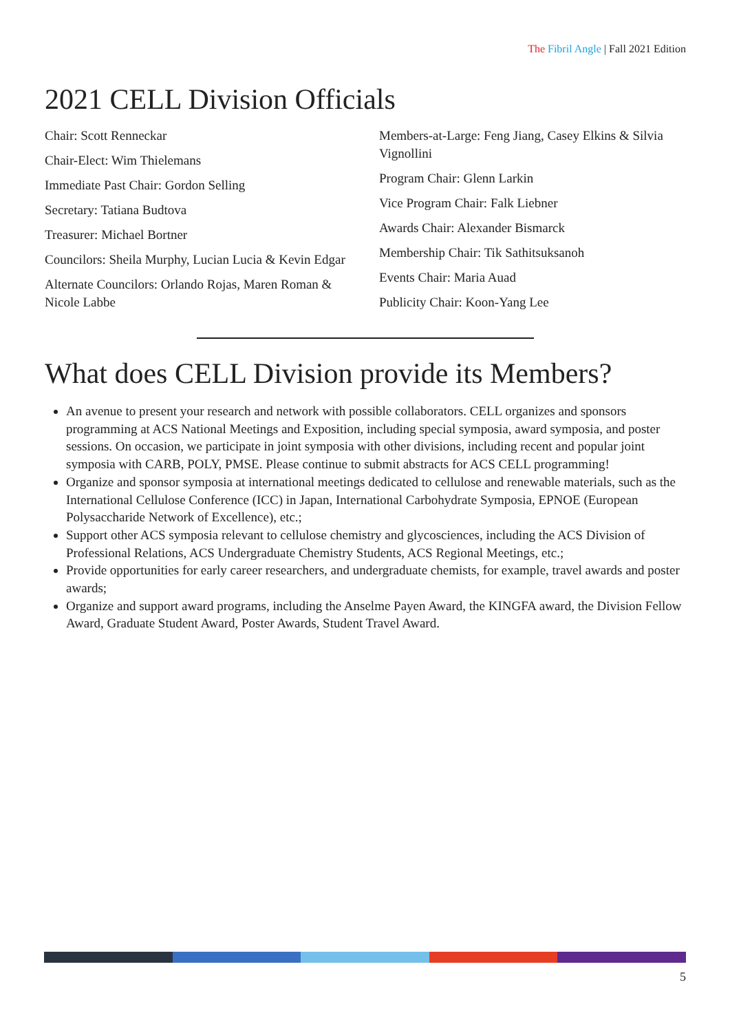The Fibril Angle | Fall 2021 Edition
2021 CELL Division Officials
Chair: Scott Renneckar
Chair-Elect: Wim Thielemans
Immediate Past Chair: Gordon Selling
Secretary: Tatiana Budtova
Treasurer: Michael Bortner
Councilors: Sheila Murphy, Lucian Lucia & Kevin Edgar
Alternate Councilors: Orlando Rojas, Maren Roman & Nicole Labbe
Members-at-Large: Feng Jiang, Casey Elkins & Silvia Vignollini
Program Chair: Glenn Larkin
Vice Program Chair: Falk Liebner
Awards Chair: Alexander Bismarck
Membership Chair: Tik Sathitsuksanoh
Events Chair: Maria Auad
Publicity Chair: Koon-Yang Lee
What does CELL Division provide its Members?
An avenue to present your research and network with possible collaborators. CELL organizes and sponsors programming at ACS National Meetings and Exposition, including special symposia, award symposia, and poster sessions. On occasion, we participate in joint symposia with other divisions, including recent and popular joint symposia with CARB, POLY, PMSE. Please continue to submit abstracts for ACS CELL programming!
Organize and sponsor symposia at international meetings dedicated to cellulose and renewable materials, such as the International Cellulose Conference (ICC) in Japan, International Carbohydrate Symposia, EPNOE (European Polysaccharide Network of Excellence), etc.;
Support other ACS symposia relevant to cellulose chemistry and glycosciences, including the ACS Division of Professional Relations, ACS Undergraduate Chemistry Students, ACS Regional Meetings, etc.;
Provide opportunities for early career researchers, and undergraduate chemists, for example, travel awards and poster awards;
Organize and support award programs, including the Anselme Payen Award, the KINGFA award, the Division Fellow Award, Graduate Student Award, Poster Awards, Student Travel Award.
5